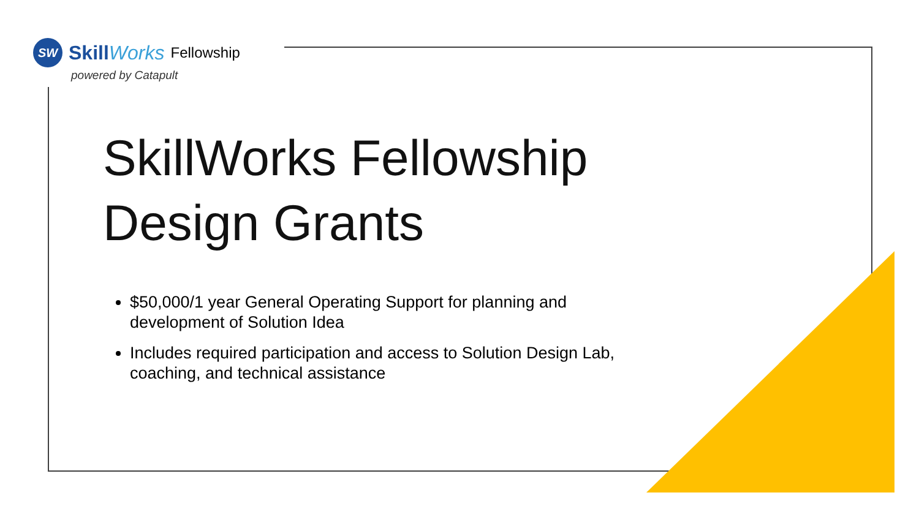SW
SkillWorks Fellowship
powered by Catapult
SkillWorks Fellowship Design Grants
$50,000/1 year General Operating Support for planning and development of Solution Idea
Includes required participation and access to Solution Design Lab, coaching, and technical assistance